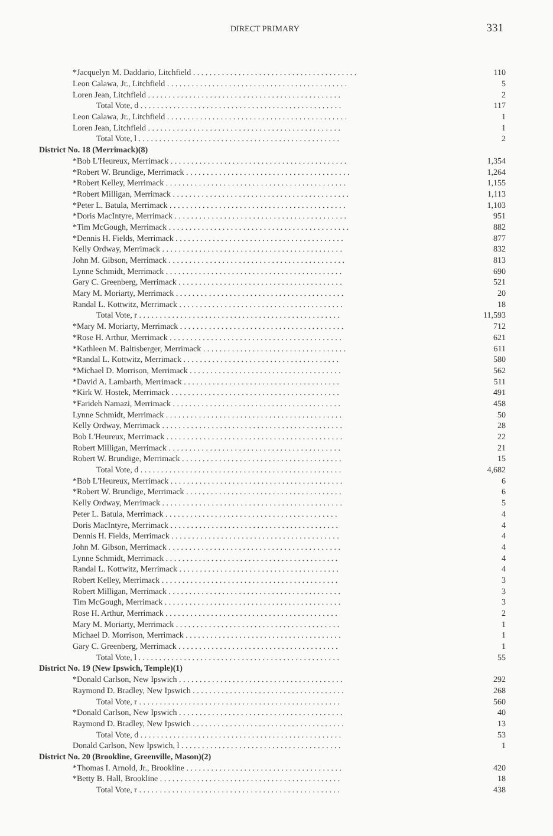DIRECT PRIMARY
331
| *Jacquelyn M. Daddario, Litchfield . . . . . . . . . . . . . . . . . . . . . . . . . . . . . . . . . . . . . . . . | 110 |
| Leon Calawa, Jr., Litchfield . . . . . . . . . . . . . . . . . . . . . . . . . . . . . . . . . . . . . . . . . . . . | 5 |
| Loren Jean, Litchfield . . . . . . . . . . . . . . . . . . . . . . . . . . . . . . . . . . . . . . . . . . . . . . . | 2 |
| Total Vote, d . . . . . . . . . . . . . . . . . . . . . . . . . . . . . . . . . . . . . . . . . . . . . . . . . | 117 |
| Leon Calawa, Jr., Litchfield . . . . . . . . . . . . . . . . . . . . . . . . . . . . . . . . . . . . . . . . . . . . | 1 |
| Loren Jean, Litchfield . . . . . . . . . . . . . . . . . . . . . . . . . . . . . . . . . . . . . . . . . . . . . . . | 1 |
| Total Vote, l . . . . . . . . . . . . . . . . . . . . . . . . . . . . . . . . . . . . . . . . . . . . . . . . . | 2 |
| District No. 18 (Merrimack)(8) | |
| *Bob L'Heureux, Merrimack . . . . . . . . . . . . . . . . . . . . . . . . . . . . . . . . . . . . . . . . . . . | 1,354 |
| *Robert W. Brundige, Merrimack . . . . . . . . . . . . . . . . . . . . . . . . . . . . . . . . . . . . . . . . | 1,264 |
| *Robert Kelley, Merrimack . . . . . . . . . . . . . . . . . . . . . . . . . . . . . . . . . . . . . . . . . . . . | 1,155 |
| *Robert Milligan, Merrimack . . . . . . . . . . . . . . . . . . . . . . . . . . . . . . . . . . . . . . . . . . . | 1,113 |
| *Peter L. Batula, Merrimack . . . . . . . . . . . . . . . . . . . . . . . . . . . . . . . . . . . . . . . . . . . | 1,103 |
| *Doris MacIntyre, Merrimack . . . . . . . . . . . . . . . . . . . . . . . . . . . . . . . . . . . . . . . . . . | 951 |
| *Tim McGough, Merrimack . . . . . . . . . . . . . . . . . . . . . . . . . . . . . . . . . . . . . . . . . . . . | 882 |
| *Dennis H. Fields, Merrimack . . . . . . . . . . . . . . . . . . . . . . . . . . . . . . . . . . . . . . . . . | 877 |
| Kelly Ordway, Merrimack . . . . . . . . . . . . . . . . . . . . . . . . . . . . . . . . . . . . . . . . . . . . | 832 |
| John M. Gibson, Merrimack . . . . . . . . . . . . . . . . . . . . . . . . . . . . . . . . . . . . . . . . . . . | 813 |
| Lynne Schmidt, Merrimack . . . . . . . . . . . . . . . . . . . . . . . . . . . . . . . . . . . . . . . . . . . | 690 |
| Gary C. Greenberg, Merrimack . . . . . . . . . . . . . . . . . . . . . . . . . . . . . . . . . . . . . . . . | 521 |
| Mary M. Moriarty, Merrimack . . . . . . . . . . . . . . . . . . . . . . . . . . . . . . . . . . . . . . . . . | 20 |
| Randal L. Kottwitz, Merrimack . . . . . . . . . . . . . . . . . . . . . . . . . . . . . . . . . . . . . . . . | 18 |
| Total Vote, r . . . . . . . . . . . . . . . . . . . . . . . . . . . . . . . . . . . . . . . . . . . . . . . . . | 11,593 |
| *Mary M. Moriarty, Merrimack . . . . . . . . . . . . . . . . . . . . . . . . . . . . . . . . . . . . . . . . | 712 |
| *Rose H. Arthur, Merrimack . . . . . . . . . . . . . . . . . . . . . . . . . . . . . . . . . . . . . . . . . . | 621 |
| *Kathleen M. Baltisberger, Merrimack . . . . . . . . . . . . . . . . . . . . . . . . . . . . . . . . . . . | 611 |
| *Randal L. Kottwitz, Merrimack . . . . . . . . . . . . . . . . . . . . . . . . . . . . . . . . . . . . . . | 580 |
| *Michael D. Morrison, Merrimack . . . . . . . . . . . . . . . . . . . . . . . . . . . . . . . . . . . . . | 562 |
| *David A. Lambarth, Merrimack . . . . . . . . . . . . . . . . . . . . . . . . . . . . . . . . . . . . . . | 511 |
| *Kirk W. Hostek, Merrimack . . . . . . . . . . . . . . . . . . . . . . . . . . . . . . . . . . . . . . . . . | 491 |
| *Farideh Namazi, Merrimack . . . . . . . . . . . . . . . . . . . . . . . . . . . . . . . . . . . . . . . . . | 458 |
| Lynne Schmidt, Merrimack . . . . . . . . . . . . . . . . . . . . . . . . . . . . . . . . . . . . . . . . . . . | 50 |
| Kelly Ordway, Merrimack . . . . . . . . . . . . . . . . . . . . . . . . . . . . . . . . . . . . . . . . . . . . | 28 |
| Bob L'Heureux, Merrimack . . . . . . . . . . . . . . . . . . . . . . . . . . . . . . . . . . . . . . . . . . . | 22 |
| Robert Milligan, Merrimack . . . . . . . . . . . . . . . . . . . . . . . . . . . . . . . . . . . . . . . . . . | 21 |
| Robert W. Brundige, Merrimack . . . . . . . . . . . . . . . . . . . . . . . . . . . . . . . . . . . . . . . | 15 |
| Total Vote, d . . . . . . . . . . . . . . . . . . . . . . . . . . . . . . . . . . . . . . . . . . . . . . . . . | 4,682 |
| *Bob L'Heureux, Merrimack . . . . . . . . . . . . . . . . . . . . . . . . . . . . . . . . . . . . . . . . . . | 6 |
| *Robert W. Brundige, Merrimack . . . . . . . . . . . . . . . . . . . . . . . . . . . . . . . . . . . . . . | 6 |
| Kelly Ordway, Merrimack . . . . . . . . . . . . . . . . . . . . . . . . . . . . . . . . . . . . . . . . . . . . | 5 |
| Peter L. Batula, Merrimack . . . . . . . . . . . . . . . . . . . . . . . . . . . . . . . . . . . . . . . . . . | 4 |
| Doris MacIntyre, Merrimack . . . . . . . . . . . . . . . . . . . . . . . . . . . . . . . . . . . . . . . . . | 4 |
| Dennis H. Fields, Merrimack . . . . . . . . . . . . . . . . . . . . . . . . . . . . . . . . . . . . . . . . . | 4 |
| John M. Gibson, Merrimack . . . . . . . . . . . . . . . . . . . . . . . . . . . . . . . . . . . . . . . . . . | 4 |
| Lynne Schmidt, Merrimack . . . . . . . . . . . . . . . . . . . . . . . . . . . . . . . . . . . . . . . . . . | 4 |
| Randal L. Kottwitz, Merrimack . . . . . . . . . . . . . . . . . . . . . . . . . . . . . . . . . . . . . . . | 4 |
| Robert Kelley, Merrimack . . . . . . . . . . . . . . . . . . . . . . . . . . . . . . . . . . . . . . . . . . . | 3 |
| Robert Milligan, Merrimack . . . . . . . . . . . . . . . . . . . . . . . . . . . . . . . . . . . . . . . . . . | 3 |
| Tim McGough, Merrimack . . . . . . . . . . . . . . . . . . . . . . . . . . . . . . . . . . . . . . . . . . . | 3 |
| Rose H. Arthur, Merrimack . . . . . . . . . . . . . . . . . . . . . . . . . . . . . . . . . . . . . . . . . . | 2 |
| Mary M. Moriarty, Merrimack . . . . . . . . . . . . . . . . . . . . . . . . . . . . . . . . . . . . . . . . | 1 |
| Michael D. Morrison, Merrimack . . . . . . . . . . . . . . . . . . . . . . . . . . . . . . . . . . . . . . | 1 |
| Gary C. Greenberg, Merrimack . . . . . . . . . . . . . . . . . . . . . . . . . . . . . . . . . . . . . . . | 1 |
| Total Vote, l . . . . . . . . . . . . . . . . . . . . . . . . . . . . . . . . . . . . . . . . . . . . . . . . . | 55 |
| District No. 19 (New Ipswich, Temple)(1) | |
| *Donald Carlson, New Ipswich . . . . . . . . . . . . . . . . . . . . . . . . . . . . . . . . . . . . . . . . | 292 |
| Raymond D. Bradley, New Ipswich . . . . . . . . . . . . . . . . . . . . . . . . . . . . . . . . . . . . . | 268 |
| Total Vote, r . . . . . . . . . . . . . . . . . . . . . . . . . . . . . . . . . . . . . . . . . . . . . . . . . | 560 |
| *Donald Carlson, New Ipswich . . . . . . . . . . . . . . . . . . . . . . . . . . . . . . . . . . . . . . . . | 40 |
| Raymond D. Bradley, New Ipswich . . . . . . . . . . . . . . . . . . . . . . . . . . . . . . . . . . . . . | 13 |
| Total Vote, d . . . . . . . . . . . . . . . . . . . . . . . . . . . . . . . . . . . . . . . . . . . . . . . . . | 53 |
| Donald Carlson, New Ipswich, l . . . . . . . . . . . . . . . . . . . . . . . . . . . . . . . . . . . . . . . | 1 |
| District No. 20 (Brookline, Greenville, Mason)(2) | |
| *Thomas I. Arnold, Jr., Brookline . . . . . . . . . . . . . . . . . . . . . . . . . . . . . . . . . . . . . . | 420 |
| *Betty B. Hall, Brookline . . . . . . . . . . . . . . . . . . . . . . . . . . . . . . . . . . . . . . . . . . . . | 18 |
| Total Vote, r . . . . . . . . . . . . . . . . . . . . . . . . . . . . . . . . . . . . . . . . . . . . . . . . . | 438 |